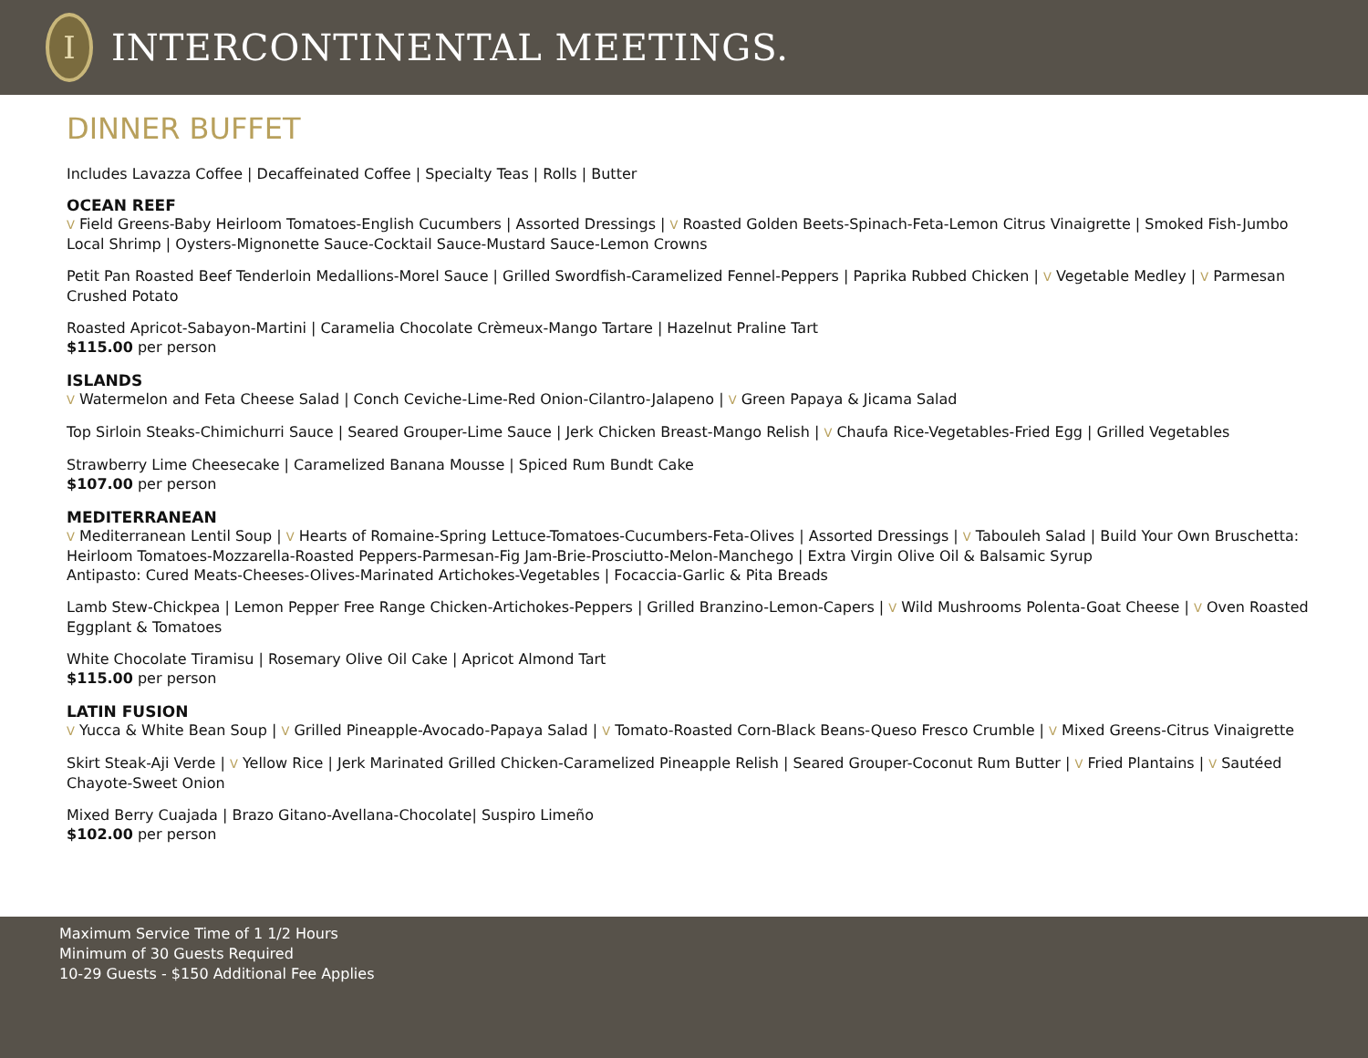I
INTERCONTINENTAL MEETINGS.
DINNER BUFFET
Includes Lavazza Coffee | Decaffeinated Coffee | Specialty Teas | Rolls | Butter
OCEAN REEF
V Field Greens-Baby Heirloom Tomatoes-English Cucumbers | Assorted Dressings | V Roasted Golden Beets-Spinach-Feta-Lemon Citrus Vinaigrette | Smoked Fish-Jumbo Local Shrimp | Oysters-Mignonette Sauce-Cocktail Sauce-Mustard Sauce-Lemon Crowns
Petit Pan Roasted Beef Tenderloin Medallions-Morel Sauce | Grilled Swordfish-Caramelized Fennel-Peppers | Paprika Rubbed Chicken | V Vegetable Medley | V Parmesan Crushed Potato
Roasted Apricot-Sabayon-Martini | Caramelia Chocolate Crèmeux-Mango Tartare | Hazelnut Praline Tart
$115.00 per person
ISLANDS
V Watermelon and Feta Cheese Salad | Conch Ceviche-Lime-Red Onion-Cilantro-Jalapeno | V Green Papaya & Jicama Salad
Top Sirloin Steaks-Chimichurri Sauce | Seared Grouper-Lime Sauce | Jerk Chicken Breast-Mango Relish | V Chaufa Rice-Vegetables-Fried Egg | Grilled Vegetables
Strawberry Lime Cheesecake | Caramelized Banana Mousse | Spiced Rum Bundt Cake
$107.00 per person
MEDITERRANEAN
V Mediterranean Lentil Soup | V Hearts of Romaine-Spring Lettuce-Tomatoes-Cucumbers-Feta-Olives | Assorted Dressings | V Tabouleh Salad | Build Your Own Bruschetta: Heirloom Tomatoes-Mozzarella-Roasted Peppers-Parmesan-Fig Jam-Brie-Prosciutto-Melon-Manchego | Extra Virgin Olive Oil & Balsamic Syrup
Antipasto: Cured Meats-Cheeses-Olives-Marinated Artichokes-Vegetables | Focaccia-Garlic & Pita Breads
Lamb Stew-Chickpea | Lemon Pepper Free Range Chicken-Artichokes-Peppers | Grilled Branzino-Lemon-Capers | V Wild Mushrooms Polenta-Goat Cheese | V Oven Roasted Eggplant & Tomatoes
White Chocolate Tiramisu | Rosemary Olive Oil Cake | Apricot Almond Tart
$115.00 per person
LATIN FUSION
V Yucca & White Bean Soup | V Grilled Pineapple-Avocado-Papaya Salad | V Tomato-Roasted Corn-Black Beans-Queso Fresco Crumble | V Mixed Greens-Citrus Vinaigrette
Skirt Steak-Aji Verde | V Yellow Rice | Jerk Marinated Grilled Chicken-Caramelized Pineapple Relish | Seared Grouper-Coconut Rum Butter | V Fried Plantains | V Sautéed Chayote-Sweet Onion
Mixed Berry Cuajada | Brazo Gitano-Avellana-Chocolate| Suspiro Limeño
$102.00 per person
Maximum Service Time of 1 1/2 Hours
Minimum of 30 Guests Required
10-29 Guests - $150 Additional Fee Applies